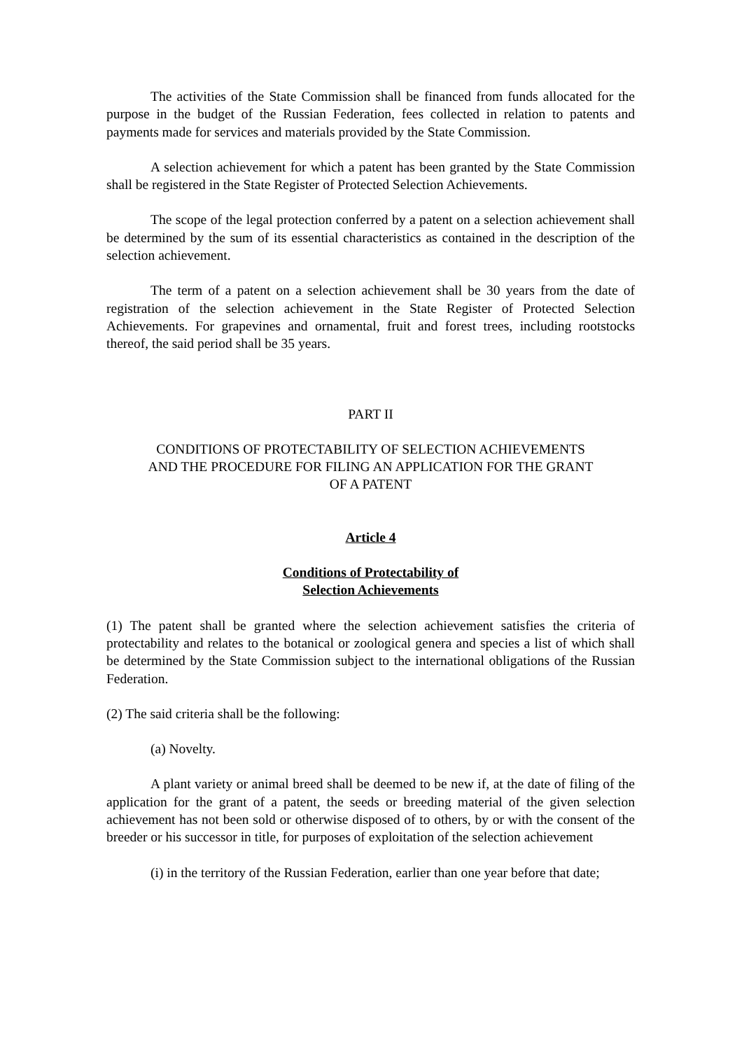The activities of the State Commission shall be financed from funds allocated for the purpose in the budget of the Russian Federation, fees collected in relation to patents and payments made for services and materials provided by the State Commission.
A selection achievement for which a patent has been granted by the State Commission shall be registered in the State Register of Protected Selection Achievements.
The scope of the legal protection conferred by a patent on a selection achievement shall be determined by the sum of its essential characteristics as contained in the description of the selection achievement.
The term of a patent on a selection achievement shall be 30 years from the date of registration of the selection achievement in the State Register of Protected Selection Achievements. For grapevines and ornamental, fruit and forest trees, including rootstocks thereof, the said period shall be 35 years.
PART II
CONDITIONS OF PROTECTABILITY OF SELECTION ACHIEVEMENTS
AND THE PROCEDURE FOR FILING AN APPLICATION FOR THE GRANT
OF A PATENT
Article 4
Conditions of Protectability of
Selection Achievements
(1) The patent shall be granted where the selection achievement satisfies the criteria of protectability and relates to the botanical or zoological genera and species a list of which shall be determined by the State Commission subject to the international obligations of the Russian Federation.
(2) The said criteria shall be the following:
(a) Novelty.
A plant variety or animal breed shall be deemed to be new if, at the date of filing of the application for the grant of a patent, the seeds or breeding material of the given selection achievement has not been sold or otherwise disposed of to others, by or with the consent of the breeder or his successor in title, for purposes of exploitation of the selection achievement
(i) in the territory of the Russian Federation, earlier than one year before that date;